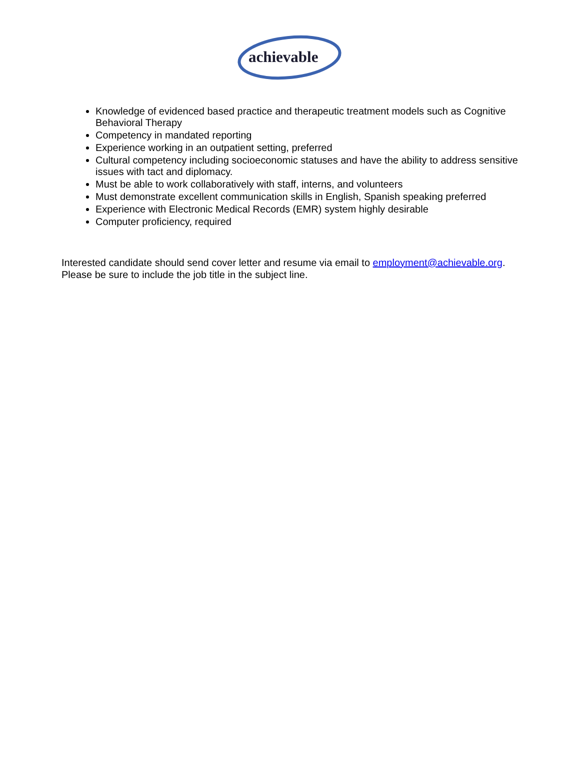achievable
Knowledge of evidenced based practice and therapeutic treatment models such as Cognitive Behavioral Therapy
Competency in mandated reporting
Experience working in an outpatient setting, preferred
Cultural competency including socioeconomic statuses and have the ability to address sensitive issues with tact and diplomacy.
Must be able to work collaboratively with staff, interns, and volunteers
Must demonstrate excellent communication skills in English, Spanish speaking preferred
Experience with Electronic Medical Records (EMR) system highly desirable
Computer proficiency, required
Interested candidate should send cover letter and resume via email to employment@achievable.org. Please be sure to include the job title in the subject line.